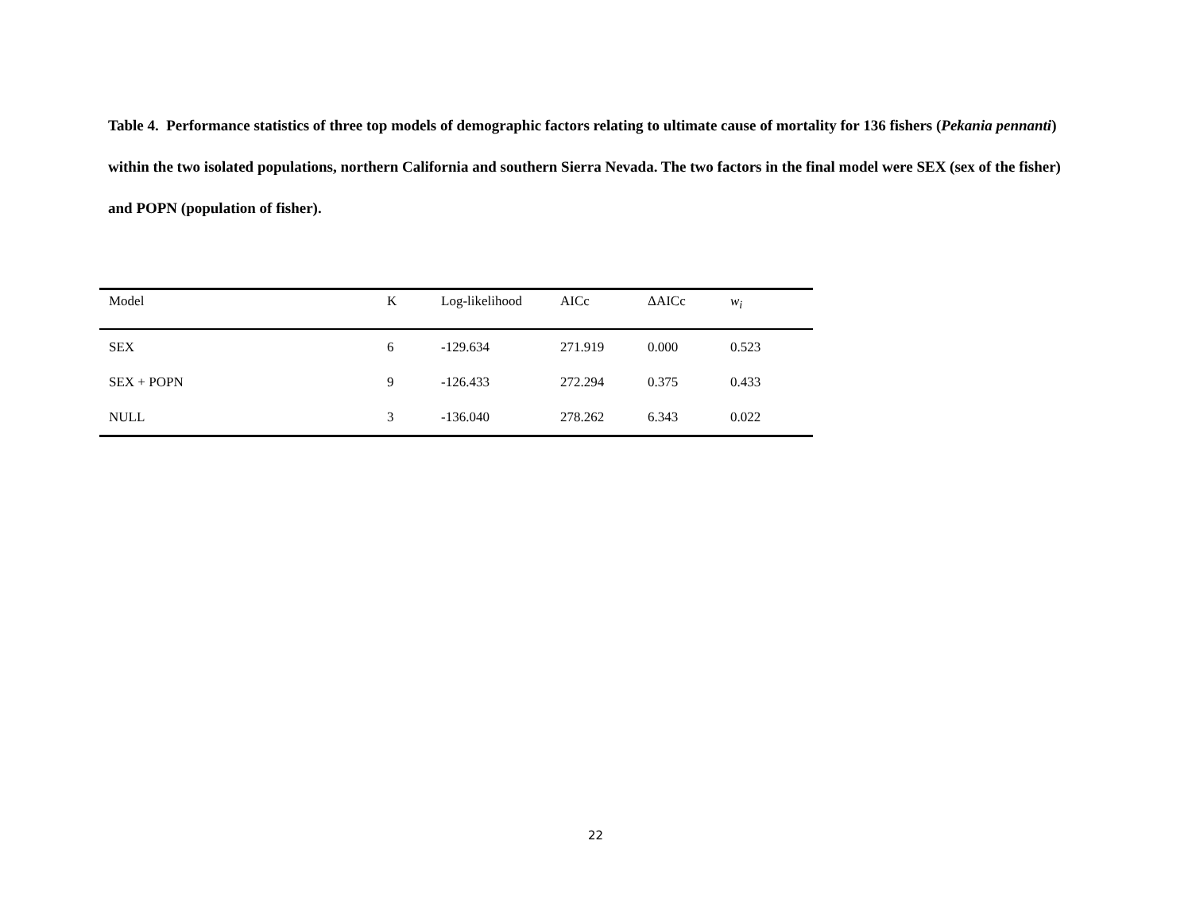Table 4. Performance statistics of three top models of demographic factors relating to ultimate cause of mortality for 136 fishers (Pekania pennanti) within the two isolated populations, northern California and southern Sierra Nevada. The two factors in the final model were SEX (sex of the fisher) and POPN (population of fisher).
| Model | K | Log-likelihood | AICc | ΔAICc | w<sub>i</sub> |
| --- | --- | --- | --- | --- | --- |
| SEX | 6 | -129.634 | 271.919 | 0.000 | 0.523 |
| SEX + POPN | 9 | -126.433 | 272.294 | 0.375 | 0.433 |
| NULL | 3 | -136.040 | 278.262 | 6.343 | 0.022 |
22